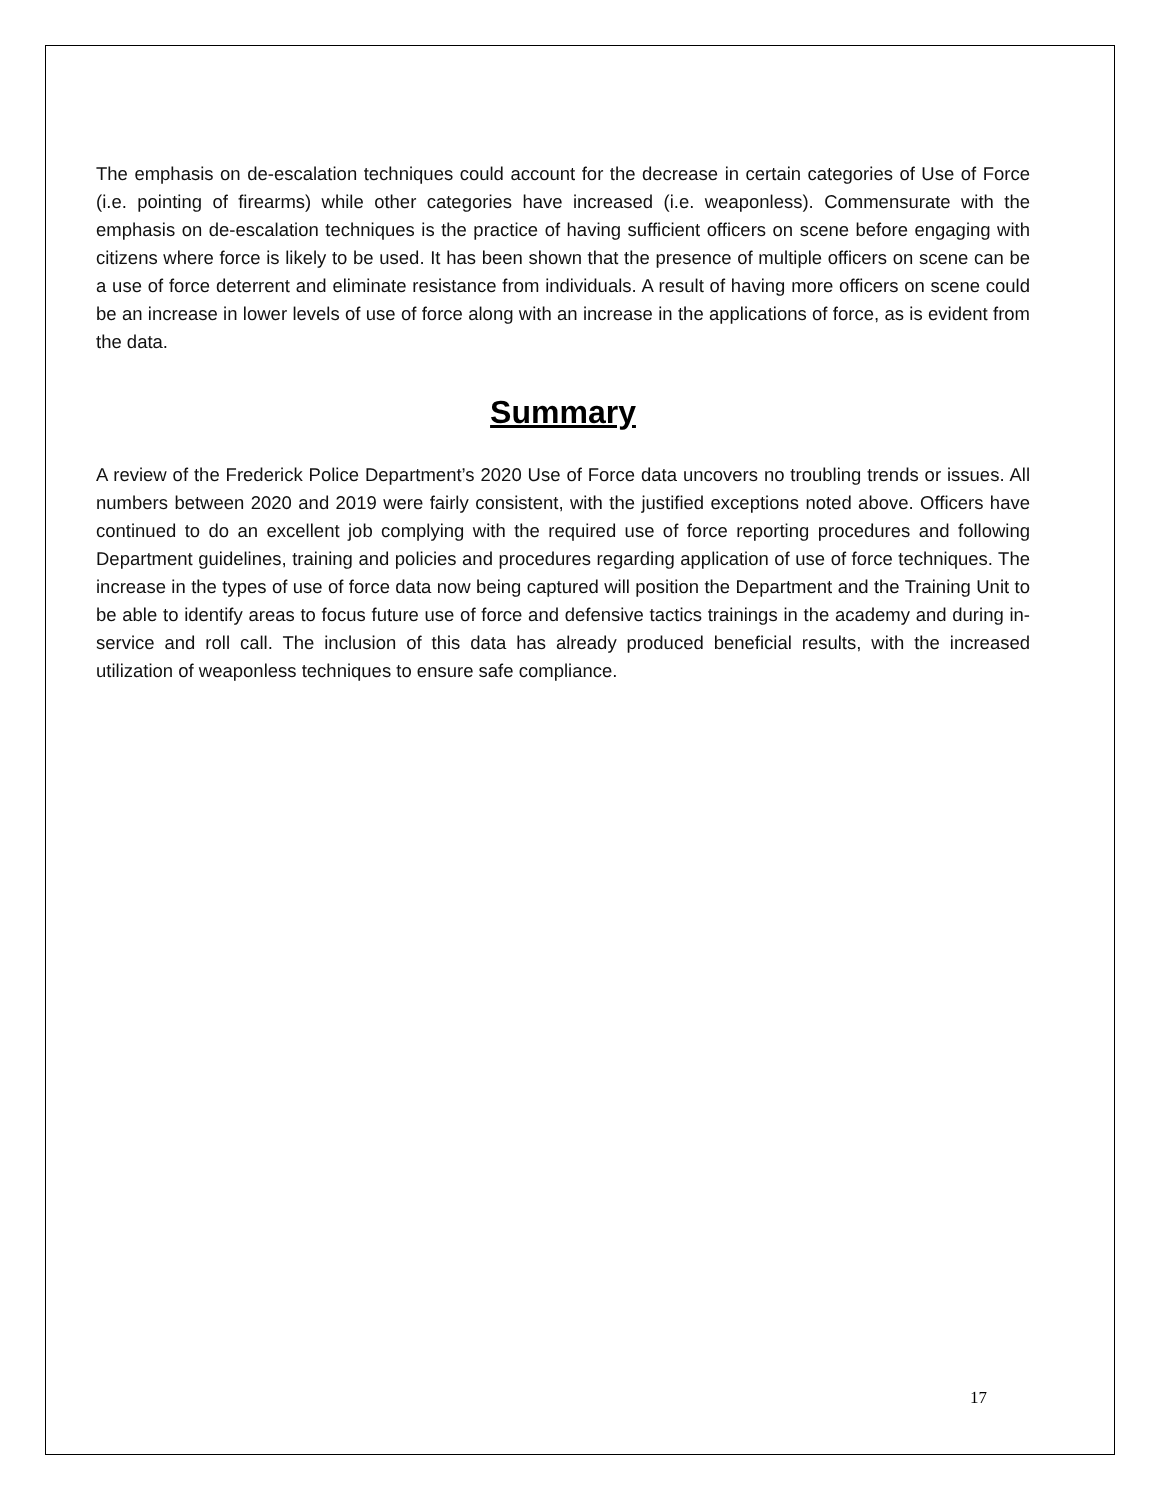The emphasis on de-escalation techniques could account for the decrease in certain categories of Use of Force (i.e. pointing of firearms) while other categories have increased (i.e. weaponless). Commensurate with the emphasis on de-escalation techniques is the practice of having sufficient officers on scene before engaging with citizens where force is likely to be used. It has been shown that the presence of multiple officers on scene can be a use of force deterrent and eliminate resistance from individuals. A result of having more officers on scene could be an increase in lower levels of use of force along with an increase in the applications of force, as is evident from the data.
Summary
A review of the Frederick Police Department’s 2020 Use of Force data uncovers no troubling trends or issues. All numbers between 2020 and 2019 were fairly consistent, with the justified exceptions noted above. Officers have continued to do an excellent job complying with the required use of force reporting procedures and following Department guidelines, training and policies and procedures regarding application of use of force techniques. The increase in the types of use of force data now being captured will position the Department and the Training Unit to be able to identify areas to focus future use of force and defensive tactics trainings in the academy and during in-service and roll call. The inclusion of this data has already produced beneficial results, with the increased utilization of weaponless techniques to ensure safe compliance.
17